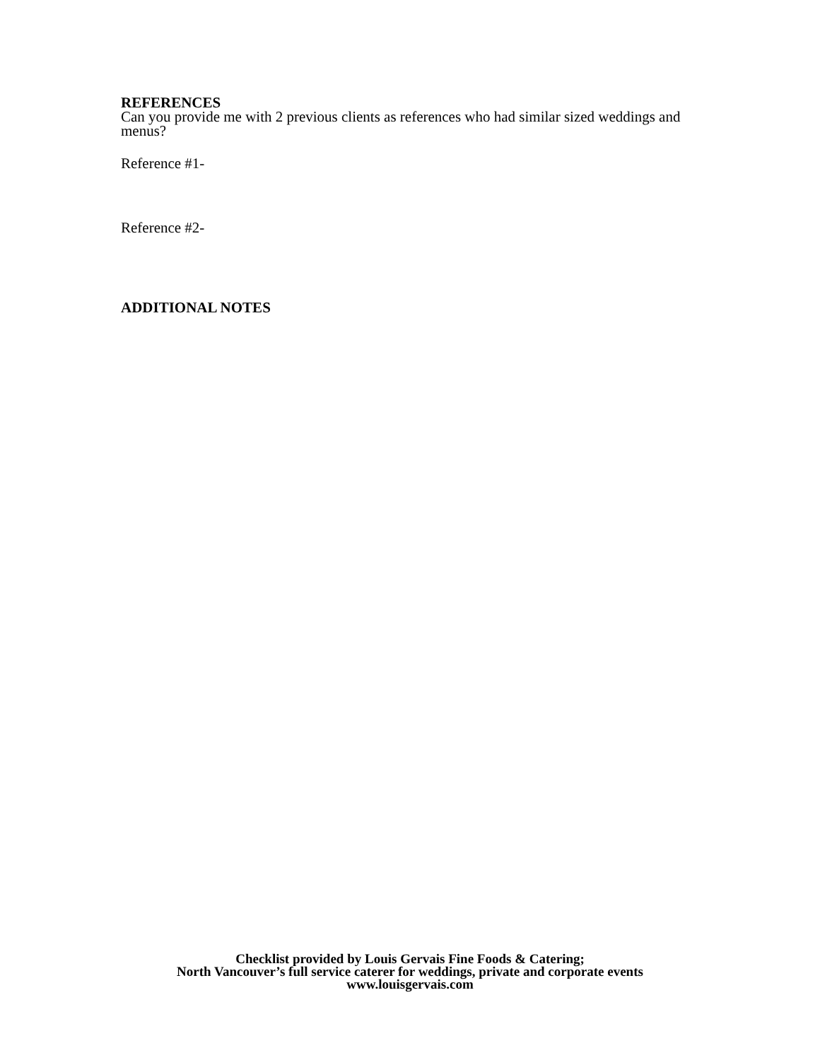REFERENCES
Can you provide me with 2 previous clients as references who had similar sized weddings and menus?
Reference #1-
Reference #2-
ADDITIONAL NOTES
Checklist provided by Louis Gervais Fine Foods & Catering;
North Vancouver’s full service caterer for weddings, private and corporate events
www.louisgervais.com